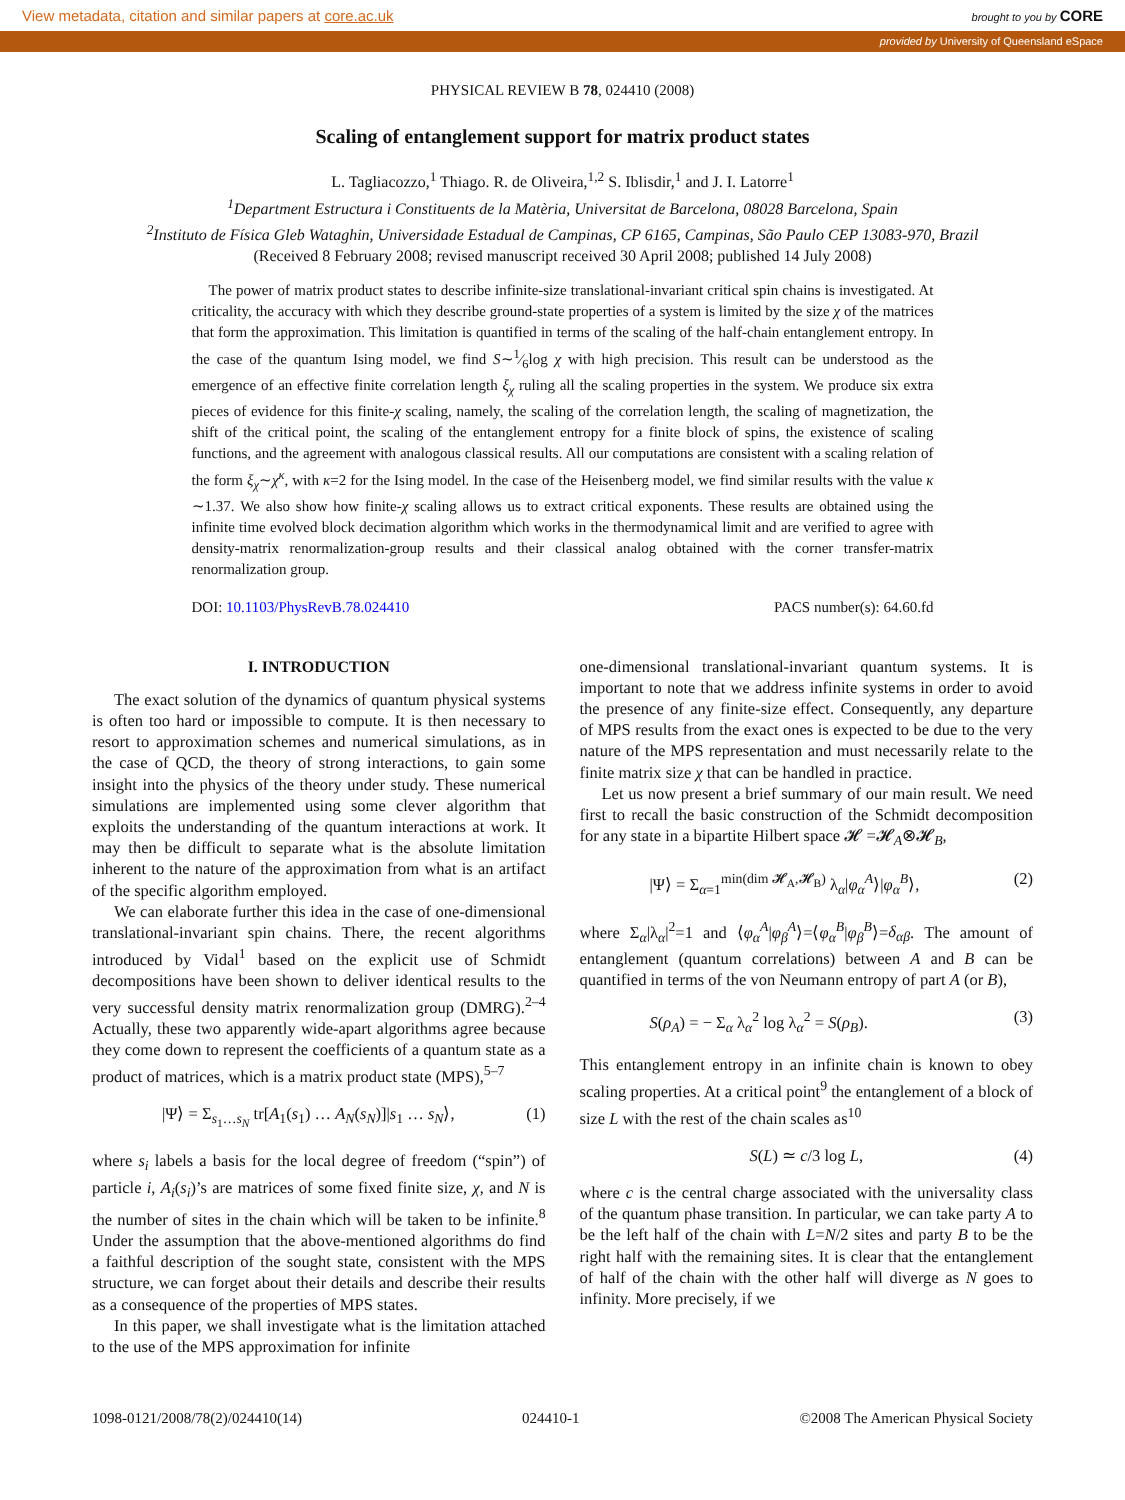View metadata, citation and similar papers at core.ac.uk brought to you by CORE
provided by University of Queensland eSpace
PHYSICAL REVIEW B 78, 024410 (2008)
Scaling of entanglement support for matrix product states
L. Tagliacozzo,<sup>1</sup> Thiago. R. de Oliveira,<sup>1,2</sup> S. Iblisdir,<sup>1</sup> and J. I. Latorre<sup>1</sup>
<sup>1</sup> Department Estructura i Constituents de la Matèria, Universitat de Barcelona, 08028 Barcelona, Spain
<sup>2</sup> Instituto de Física Gleb Wataghin, Universidade Estadual de Campinas, CP 6165, Campinas, São Paulo CEP 13083-970, Brazil
(Received 8 February 2008; revised manuscript received 30 April 2008; published 14 July 2008)
The power of matrix product states to describe infinite-size translational-invariant critical spin chains is investigated. At criticality, the accuracy with which they describe ground-state properties of a system is limited by the size χ of the matrices that form the approximation. This limitation is quantified in terms of the scaling of the half-chain entanglement entropy. In the case of the quantum Ising model, we find S∼1⁄6log χ with high precision. This result can be understood as the emergence of an effective finite correlation length ξ<sub>χ</sub> ruling all the scaling properties in the system. We produce six extra pieces of evidence for this finite-χ scaling, namely, the scaling of the correlation length, the scaling of magnetization, the shift of the critical point, the scaling of the entanglement entropy for a finite block of spins, the existence of scaling functions, and the agreement with analogous classical results. All our computations are consistent with a scaling relation of the form ξ<sub>χ</sub>∼χ<sup>κ</sup>, with κ=2 for the Ising model. In the case of the Heisenberg model, we find similar results with the value κ ∼1.37. We also show how finite-χ scaling allows us to extract critical exponents. These results are obtained using the infinite time evolved block decimation algorithm which works in the thermodynamical limit and are verified to agree with density-matrix renormalization-group results and their classical analog obtained with the corner transfer-matrix renormalization group.
DOI: 10.1103/PhysRevB.78.024410 PACS number(s): 64.60.fd
I. INTRODUCTION
The exact solution of the dynamics of quantum physical systems is often too hard or impossible to compute. It is then necessary to resort to approximation schemes and numerical simulations, as in the case of QCD, the theory of strong interactions, to gain some insight into the physics of the theory under study. These numerical simulations are implemented using some clever algorithm that exploits the understanding of the quantum interactions at work. It may then be difficult to separate what is the absolute limitation inherent to the nature of the approximation from what is an artifact of the specific algorithm employed.
We can elaborate further this idea in the case of one-dimensional translational-invariant spin chains. There, the recent algorithms introduced by Vidal<sup>1</sup> based on the explicit use of Schmidt decompositions have been shown to deliver identical results to the very successful density matrix renormalization group (DMRG).<sup>2–4</sup> Actually, these two apparently wide-apart algorithms agree because they come down to represent the coefficients of a quantum state as a product of matrices, which is a matrix product state (MPS),<sup>5–7</sup>
|Ψ⟩ = Σ<sub>s<sub>1</sub>…s<sub>N</sub></sub> tr[A<sub>1</sub>(s<sub>1</sub>) … A<sub>N</sub>(s<sub>N</sub>)]|s<sub>1</sub> … s<sub>N</sub>⟩, (1)
where s<sub>i</sub> labels a basis for the local degree of freedom (“spin”) of particle i, A<sub>i</sub>(s<sub>i</sub>)’s are matrices of some fixed finite size, χ, and N is the number of sites in the chain which will be taken to be infinite.<sup>8</sup> Under the assumption that the above-mentioned algorithms do find a faithful description of the sought state, consistent with the MPS structure, we can forget about their details and describe their results as a consequence of the properties of MPS states.
In this paper, we shall investigate what is the limitation attached to the use of the MPS approximation for infinite
one-dimensional translational-invariant quantum systems. It is important to note that we address infinite systems in order to avoid the presence of any finite-size effect. Consequently, any departure of MPS results from the exact ones is expected to be due to the very nature of the MPS representation and must necessarily relate to the finite matrix size χ that can be handled in practice.
Let us now present a brief summary of our main result. We need first to recall the basic construction of the Schmidt decomposition for any state in a bipartite Hilbert space 𝓗 =𝓗<sub>A</sub>⊗𝓗<sub>B</sub>,
|Ψ⟩ = Σ<sub>α=1</sub><sup>min(dim 𝓗<sub>A</sub>,𝓗<sub>B</sub>)</sup> λ<sub>α</sub>|φ<sub>α</sub><sup>A</sup>⟩|φ<sub>α</sub><sup>B</sup>⟩, (2)
where Σ<sub>α</sub>|λ<sub>α</sub>|<sup>2</sup>=1 and ⟨φ<sub>α</sub><sup>A</sup>|φ<sub>β</sub><sup>A</sup>⟩=⟨φ<sub>α</sub><sup>B</sup>|φ<sub>β</sub><sup>B</sup>⟩=δ<sub>αβ</sub>. The amount of entanglement (quantum correlations) between A and B can be quantified in terms of the von Neumann entropy of part A (or B),
S(ρ<sub>A</sub>) = − Σ<sub>α</sub> λ<sub>α</sub><sup>2</sup> log λ<sub>α</sub><sup>2</sup> = S(ρ<sub>B</sub>). (3)
This entanglement entropy in an infinite chain is known to obey scaling properties. At a critical point<sup>9</sup> the entanglement of a block of size L with the rest of the chain scales as<sup>10</sup>
S(L) ≃ c/3 log L, (4)
where c is the central charge associated with the universality class of the quantum phase transition. In particular, we can take party A to be the left half of the chain with L=N/2 sites and party B to be the right half with the remaining sites. It is clear that the entanglement of half of the chain with the other half will diverge as N goes to infinity. More precisely, if we
1098-0121/2008/78(2)/024410(14) 024410-1 ©2008 The American Physical Society